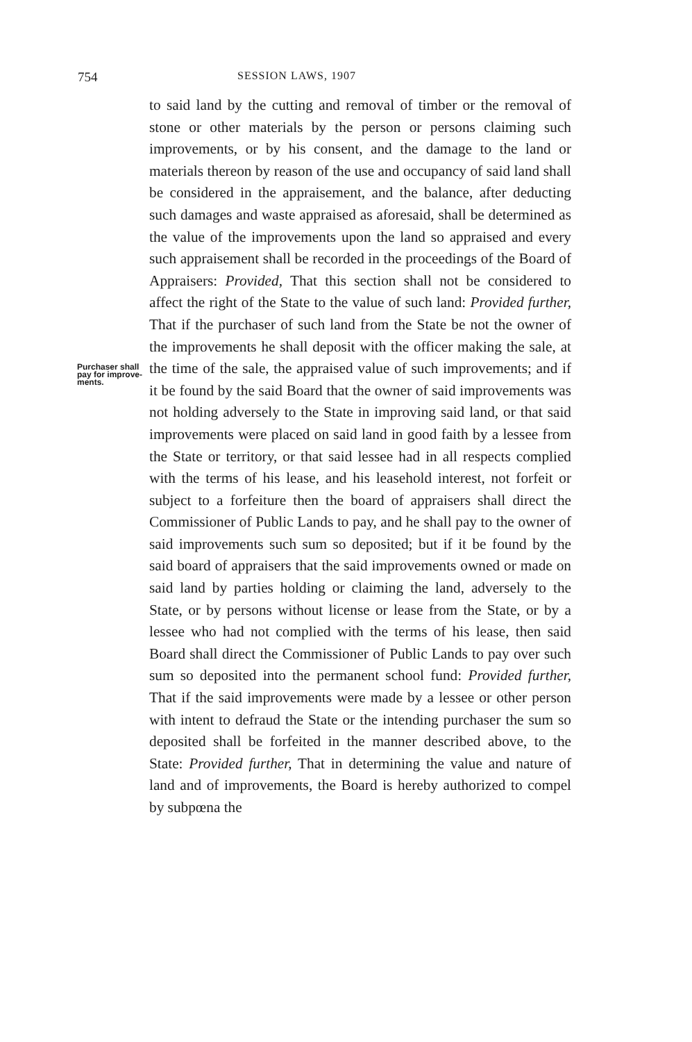754 SESSION LAWS, 1907
Purchaser shall pay for improve-ments.
to said land by the cutting and removal of timber or the removal of stone or other materials by the person or persons claiming such improvements, or by his consent, and the damage to the land or materials thereon by reason of the use and occupancy of said land shall be considered in the appraisement, and the balance, after deducting such damages and waste appraised as aforesaid, shall be determined as the value of the improvements upon the land so appraised and every such appraisement shall be recorded in the proceedings of the Board of Appraisers: Provided, That this section shall not be considered to affect the right of the State to the value of such land: Provided further, That if the purchaser of such land from the State be not the owner of the improvements he shall deposit with the officer making the sale, at the time of the sale, the appraised value of such improvements; and if it be found by the said Board that the owner of said improvements was not holding adversely to the State in improving said land, or that said improvements were placed on said land in good faith by a lessee from the State or territory, or that said lessee had in all respects complied with the terms of his lease, and his leasehold interest, not forfeit or subject to a forfeiture then the board of appraisers shall direct the Commissioner of Public Lands to pay, and he shall pay to the owner of said improvements such sum so deposited; but if it be found by the said board of appraisers that the said improvements owned or made on said land by parties holding or claiming the land, adversely to the State, or by persons without license or lease from the State, or by a lessee who had not complied with the terms of his lease, then said Board shall direct the Commissioner of Public Lands to pay over such sum so deposited into the permanent school fund: Provided further, That if the said improvements were made by a lessee or other person with intent to defraud the State or the intending purchaser the sum so deposited shall be forfeited in the manner described above, to the State: Provided further, That in determining the value and nature of land and of improvements, the Board is hereby authorized to compel by subpœna the